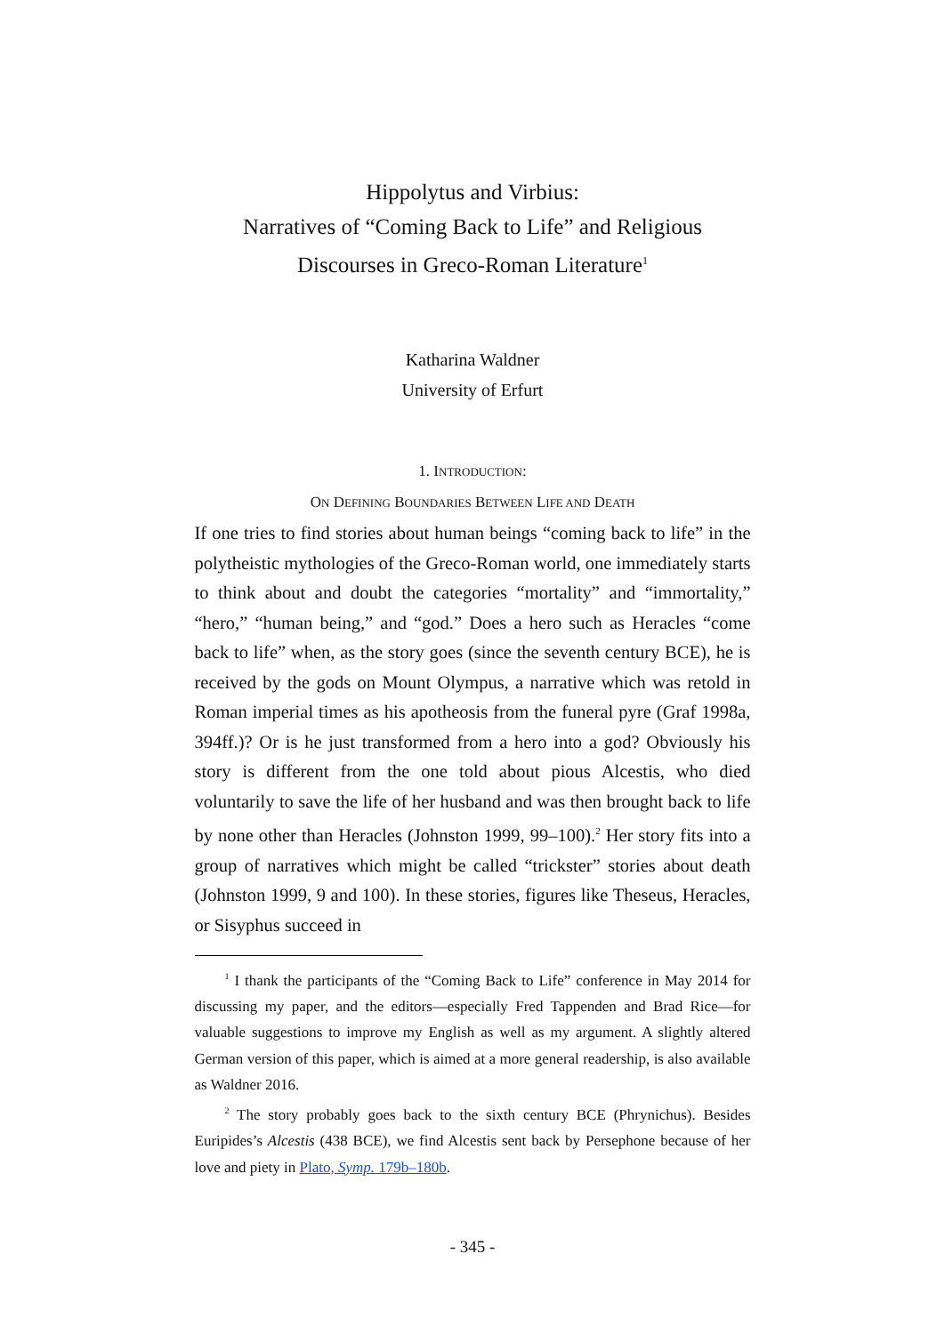Hippolytus and Virbius:
Narratives of “Coming Back to Life” and Religious
Discourses in Greco-Roman Literature<sup>1</sup>
Katharina Waldner
University of Erfurt
1. INTRODUCTION:
ON DEFINING BOUNDARIES BETWEEN LIFE AND DEATH
If one tries to find stories about human beings “coming back to life” in the polytheistic mythologies of the Greco-Roman world, one immediately starts to think about and doubt the categories “mortality” and “immortality,” “hero,” “human being,” and “god.” Does a hero such as Heracles “come back to life” when, as the story goes (since the seventh century BCE), he is received by the gods on Mount Olympus, a narrative which was retold in Roman imperial times as his apotheosis from the funeral pyre (Graf 1998a, 394ff.)? Or is he just transformed from a hero into a god? Obviously his story is different from the one told about pious Alcestis, who died voluntarily to save the life of her husband and was then brought back to life by none other than Heracles (Johnston 1999, 99–100).<sup>2</sup> Her story fits into a group of narratives which might be called “trickster” stories about death (Johnston 1999, 9 and 100). In these stories, figures like Theseus, Heracles, or Sisyphus succeed in
<sup>1</sup> I thank the participants of the “Coming Back to Life” conference in May 2014 for discussing my paper, and the editors—especially Fred Tappenden and Brad Rice—for valuable suggestions to improve my English as well as my argument. A slightly altered German version of this paper, which is aimed at a more general readership, is also available as Waldner 2016.
<sup>2</sup> The story probably goes back to the sixth century BCE (Phrynichus). Besides Euripides’s Alcestis (438 BCE), we find Alcestis sent back by Persephone because of her love and piety in Plato, Symp. 179b–180b.
- 345 -